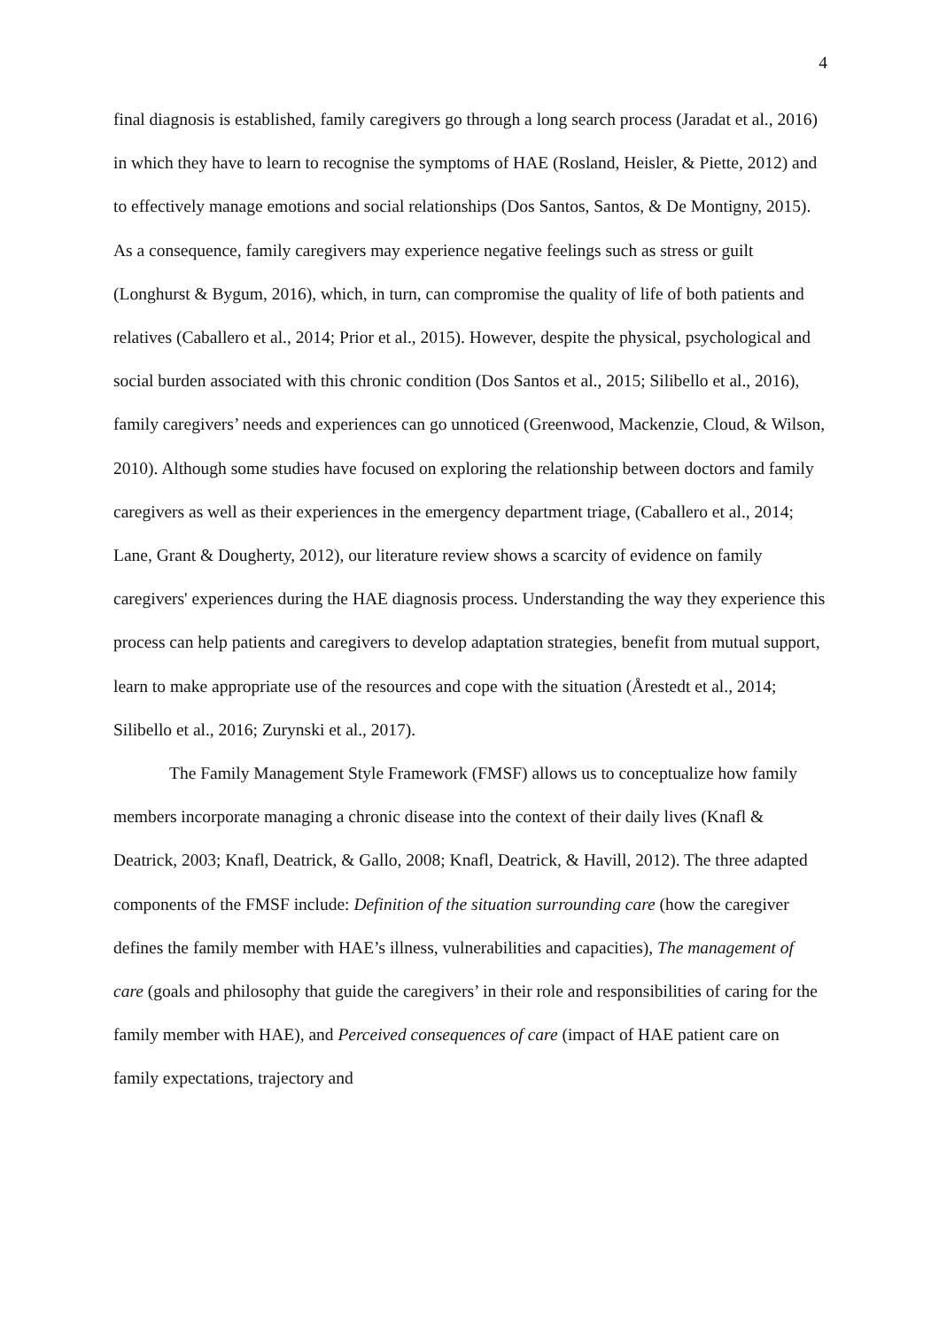4
final diagnosis is established, family caregivers go through a long search process (Jaradat et al., 2016) in which they have to learn to recognise the symptoms of HAE (Rosland, Heisler, & Piette, 2012) and to effectively manage emotions and social relationships (Dos Santos, Santos, & De Montigny, 2015). As a consequence, family caregivers may experience negative feelings such as stress or guilt (Longhurst & Bygum, 2016), which, in turn, can compromise the quality of life of both patients and relatives (Caballero et al., 2014; Prior et al., 2015). However, despite the physical, psychological and social burden associated with this chronic condition (Dos Santos et al., 2015; Silibello et al., 2016), family caregivers’ needs and experiences can go unnoticed (Greenwood, Mackenzie, Cloud, & Wilson, 2010). Although some studies have focused on exploring the relationship between doctors and family caregivers as well as their experiences in the emergency department triage, (Caballero et al., 2014; Lane, Grant & Dougherty, 2012), our literature review shows a scarcity of evidence on family caregivers' experiences during the HAE diagnosis process. Understanding the way they experience this process can help patients and caregivers to develop adaptation strategies, benefit from mutual support, learn to make appropriate use of the resources and cope with the situation (Årestedt et al., 2014; Silibello et al., 2016; Zurynski et al., 2017).
The Family Management Style Framework (FMSF) allows us to conceptualize how family members incorporate managing a chronic disease into the context of their daily lives (Knafl & Deatrick, 2003; Knafl, Deatrick, & Gallo, 2008; Knafl, Deatrick, & Havill, 2012). The three adapted components of the FMSF include: Definition of the situation surrounding care (how the caregiver defines the family member with HAE’s illness, vulnerabilities and capacities), The management of care (goals and philosophy that guide the caregivers’ in their role and responsibilities of caring for the family member with HAE), and Perceived consequences of care (impact of HAE patient care on family expectations, trajectory and